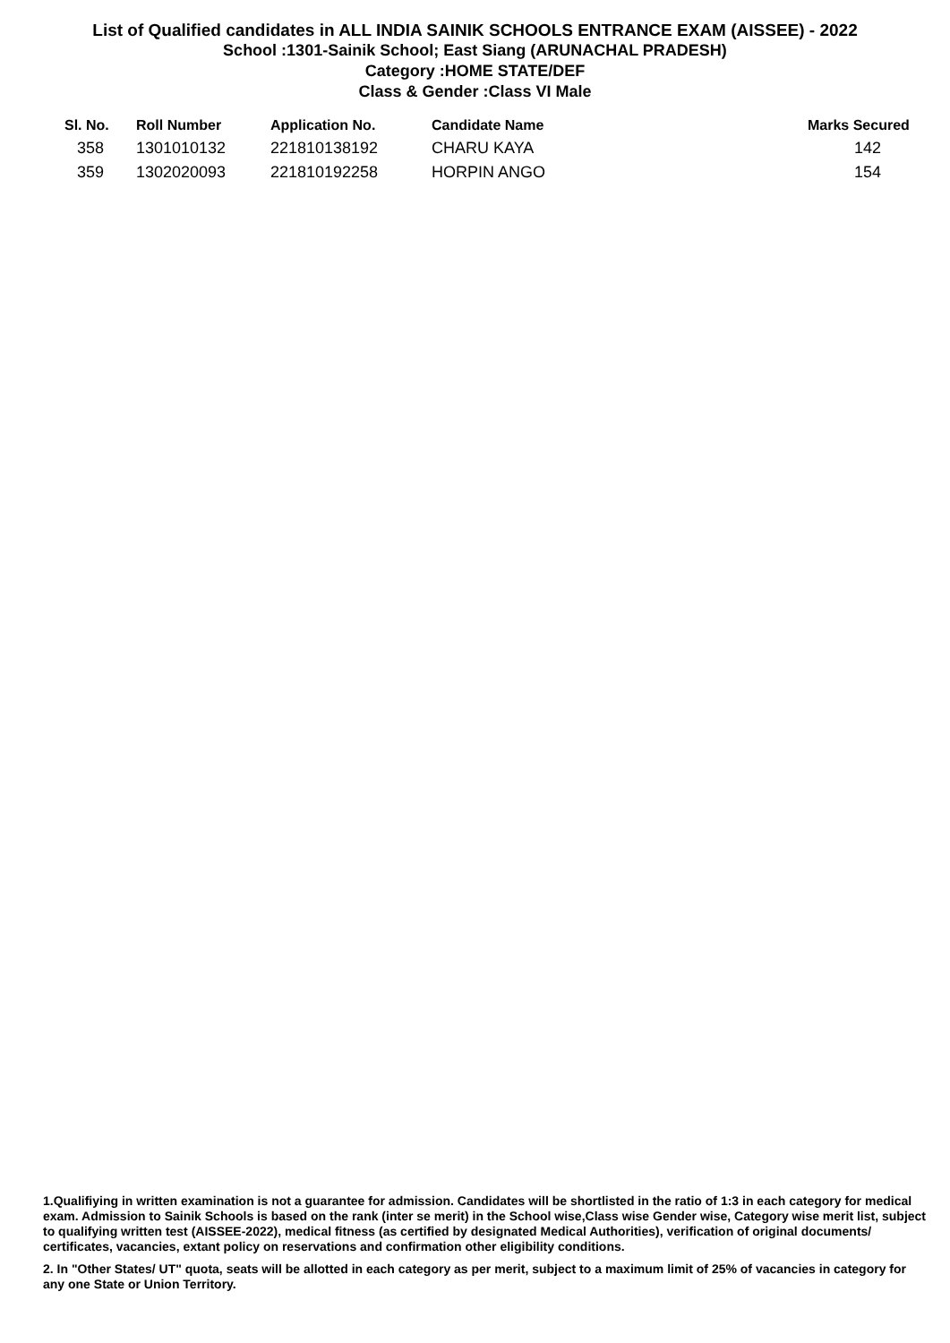List of Qualified candidates in ALL INDIA SAINIK SCHOOLS ENTRANCE EXAM (AISSEE) - 2022
School :1301-Sainik School; East Siang (ARUNACHAL PRADESH)
Category :HOME STATE/DEF
Class & Gender :Class VI Male
| Sl. No. | Roll Number | Application No. | Candidate Name | Marks Secured |
| --- | --- | --- | --- | --- |
| 358 | 1301010132 | 221810138192 | CHARU KAYA | 142 |
| 359 | 1302020093 | 221810192258 | HORPIN ANGO | 154 |
1.Qualifiying in written examination is not a guarantee for admission. Candidates will be shortlisted in the ratio of 1:3 in each category for medical exam. Admission to Sainik Schools is based on the rank (inter se merit) in the School wise,Class wise Gender wise, Category wise merit list, subject to qualifying written test (AISSEE-2022), medical fitness (as certified by designated Medical Authorities), verification of original documents/ certificates, vacancies, extant policy on reservations and confirmation other eligibility conditions.
2. In "Other States/ UT" quota, seats will be allotted in each category as per merit, subject to a maximum limit of 25% of vacancies in category for any one State or Union Territory.